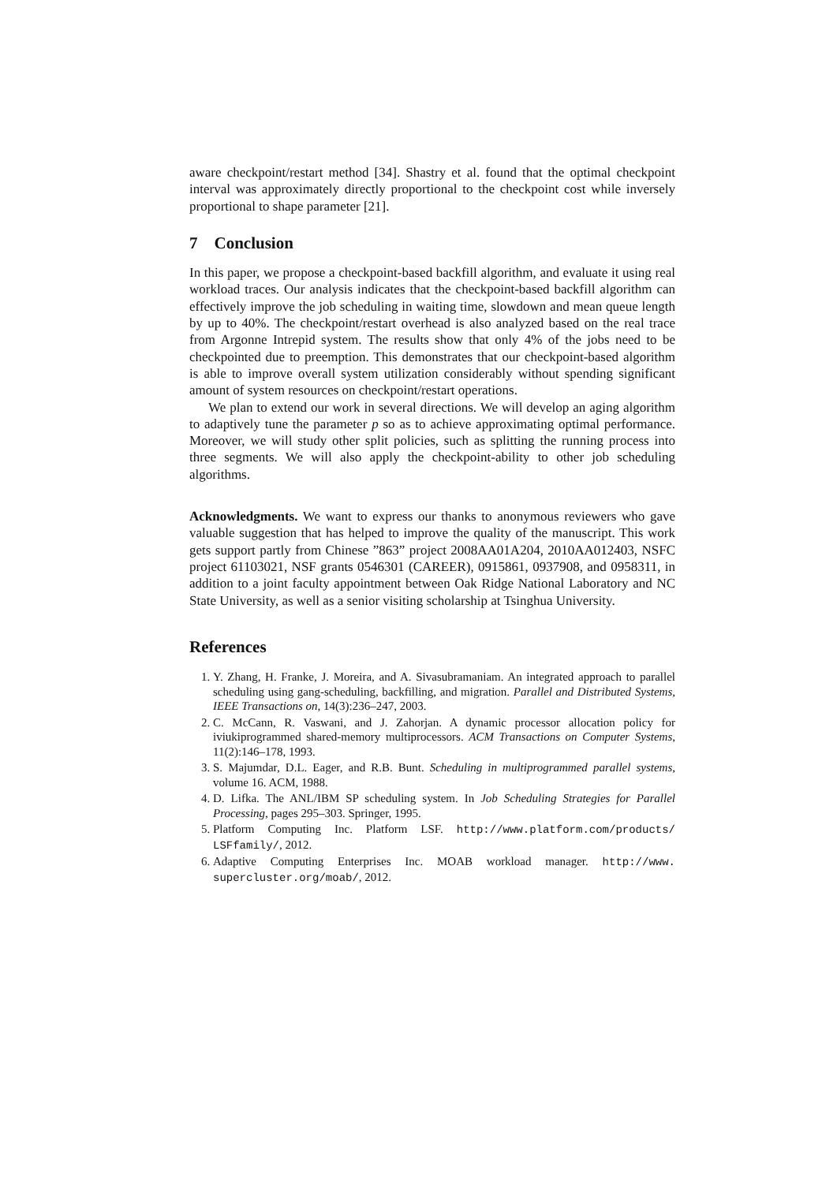aware checkpoint/restart method [34]. Shastry et al. found that the optimal checkpoint interval was approximately directly proportional to the checkpoint cost while inversely proportional to shape parameter [21].
7 Conclusion
In this paper, we propose a checkpoint-based backfill algorithm, and evaluate it using real workload traces. Our analysis indicates that the checkpoint-based backfill algorithm can effectively improve the job scheduling in waiting time, slowdown and mean queue length by up to 40%. The checkpoint/restart overhead is also analyzed based on the real trace from Argonne Intrepid system. The results show that only 4% of the jobs need to be checkpointed due to preemption. This demonstrates that our checkpoint-based algorithm is able to improve overall system utilization considerably without spending significant amount of system resources on checkpoint/restart operations.
We plan to extend our work in several directions. We will develop an aging algorithm to adaptively tune the parameter p so as to achieve approximating optimal performance. Moreover, we will study other split policies, such as splitting the running process into three segments. We will also apply the checkpoint-ability to other job scheduling algorithms.
Acknowledgments. We want to express our thanks to anonymous reviewers who gave valuable suggestion that has helped to improve the quality of the manuscript. This work gets support partly from Chinese ”863” project 2008AA01A204, 2010AA012403, NSFC project 61103021, NSF grants 0546301 (CAREER), 0915861, 0937908, and 0958311, in addition to a joint faculty appointment between Oak Ridge National Laboratory and NC State University, as well as a senior visiting scholarship at Tsinghua University.
References
1. Y. Zhang, H. Franke, J. Moreira, and A. Sivasubramaniam. An integrated approach to parallel scheduling using gang-scheduling, backfilling, and migration. Parallel and Distributed Systems, IEEE Transactions on, 14(3):236–247, 2003.
2. C. McCann, R. Vaswani, and J. Zahorjan. A dynamic processor allocation policy for iviukiprogrammed shared-memory multiprocessors. ACM Transactions on Computer Systems, 11(2):146–178, 1993.
3. S. Majumdar, D.L. Eager, and R.B. Bunt. Scheduling in multiprogrammed parallel systems, volume 16. ACM, 1988.
4. D. Lifka. The ANL/IBM SP scheduling system. In Job Scheduling Strategies for Parallel Processing, pages 295–303. Springer, 1995.
5. Platform Computing Inc. Platform LSF. http://www.platform.com/products/ LSFfamily/, 2012.
6. Adaptive Computing Enterprises Inc. MOAB workload manager. http://www. supercluster.org/moab/, 2012.